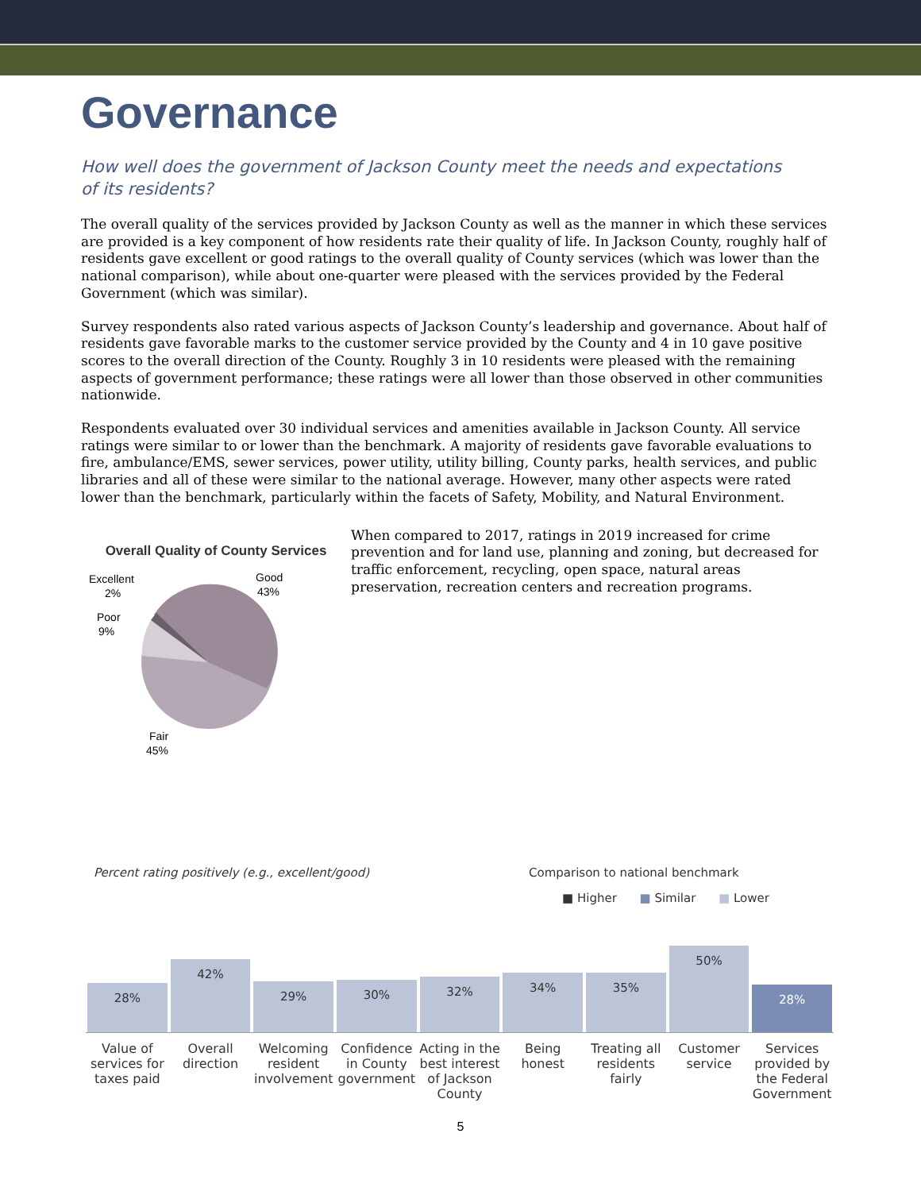Governance
How well does the government of Jackson County meet the needs and expectations of its residents?
The overall quality of the services provided by Jackson County as well as the manner in which these services are provided is a key component of how residents rate their quality of life. In Jackson County, roughly half of residents gave excellent or good ratings to the overall quality of County services (which was lower than the national comparison), while about one-quarter were pleased with the services provided by the Federal Government (which was similar).
Survey respondents also rated various aspects of Jackson County’s leadership and governance. About half of residents gave favorable marks to the customer service provided by the County and 4 in 10 gave positive scores to the overall direction of the County. Roughly 3 in 10 residents were pleased with the remaining aspects of government performance; these ratings were all lower than those observed in other communities nationwide.
Respondents evaluated over 30 individual services and amenities available in Jackson County. All service ratings were similar to or lower than the benchmark. A majority of residents gave favorable evaluations to fire, ambulance/EMS, sewer services, power utility, utility billing, County parks, health services, and public libraries and all of these were similar to the national average. However, many other aspects were rated lower than the benchmark, particularly within the facets of Safety, Mobility, and Natural Environment.
Overall Quality of County Services
Excellent
2%
Good
43%
Poor
9%
Fair
45%
When compared to 2017, ratings in 2019 increased for crime prevention and for land use, planning and zoning, but decreased for traffic enforcement, recycling, open space, natural areas preservation, recreation centers and recreation programs.
Percent rating positively (e.g., excellent/good) Comparison to national benchmark
■ Higher ■ Similar ■ Lower
28%
42%
29%
30%
32%
34%
35%
50%
28%
Value of services for taxes paid
Overall direction Welcoming resident involvement Confidence in County government
Acting in the best interest of Jackson County
Being honest Treating all residents fairly Customer service Services provided by the Federal Government
5